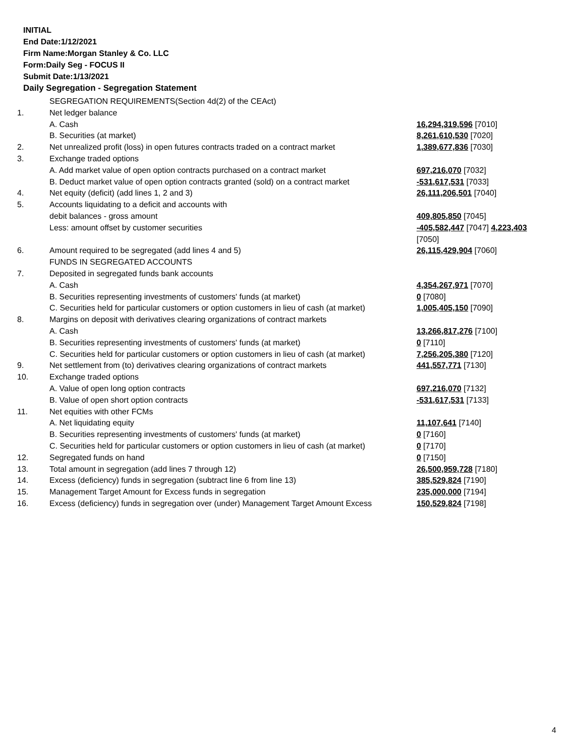INITIAL
End Date:1/12/2021
Firm Name:Morgan Stanley & Co. LLC
Form:Daily Seg - FOCUS II
Submit Date:1/13/2021
Daily Segregation - Segregation Statement
| | SEGREGATION REQUIREMENTS(Section 4d(2) of the CEAct) | |
| 1. | Net ledger balance | |
| | A. Cash | 16,294,319,596 [7010] |
| | B. Securities (at market) | 8,261,610,530 [7020] |
| 2. | Net unrealized profit (loss) in open futures contracts traded on a contract market | 1,389,677,836 [7030] |
| 3. | Exchange traded options | |
| | A. Add market value of open option contracts purchased on a contract market | 697,216,070 [7032] |
| | B. Deduct market value of open option contracts granted (sold) on a contract market | -531,617,531 [7033] |
| 4. | Net equity (deficit) (add lines 1, 2 and 3) | 26,111,206,501 [7040] |
| 5. | Accounts liquidating to a deficit and accounts with | |
| | debit balances - gross amount | 409,805,850 [7045] |
| | Less: amount offset by customer securities | -405,582,447 [7047] 4,223,403 [7050] |
| 6. | Amount required to be segregated (add lines 4 and 5) | 26,115,429,904 [7060] |
| | FUNDS IN SEGREGATED ACCOUNTS | |
| 7. | Deposited in segregated funds bank accounts | |
| | A. Cash | 4,354,267,971 [7070] |
| | B. Securities representing investments of customers' funds (at market) | 0 [7080] |
| | C. Securities held for particular customers or option customers in lieu of cash (at market) | 1,005,405,150 [7090] |
| 8. | Margins on deposit with derivatives clearing organizations of contract markets | |
| | A. Cash | 13,266,817,276 [7100] |
| | B. Securities representing investments of customers' funds (at market) | 0 [7110] |
| | C. Securities held for particular customers or option customers in lieu of cash (at market) | 7,256,205,380 [7120] |
| 9. | Net settlement from (to) derivatives clearing organizations of contract markets | 441,557,771 [7130] |
| 10. | Exchange traded options | |
| | A. Value of open long option contracts | 697,216,070 [7132] |
| | B. Value of open short option contracts | -531,617,531 [7133] |
| 11. | Net equities with other FCMs | |
| | A. Net liquidating equity | 11,107,641 [7140] |
| | B. Securities representing investments of customers' funds (at market) | 0 [7160] |
| | C. Securities held for particular customers or option customers in lieu of cash (at market) | 0 [7170] |
| 12. | Segregated funds on hand | 0 [7150] |
| 13. | Total amount in segregation (add lines 7 through 12) | 26,500,959,728 [7180] |
| 14. | Excess (deficiency) funds in segregation (subtract line 6 from line 13) | 385,529,824 [7190] |
| 15. | Management Target Amount for Excess funds in segregation | 235,000,000 [7194] |
| 16. | Excess (deficiency) funds in segregation over (under) Management Target Amount Excess | 150,529,824 [7198] |
4